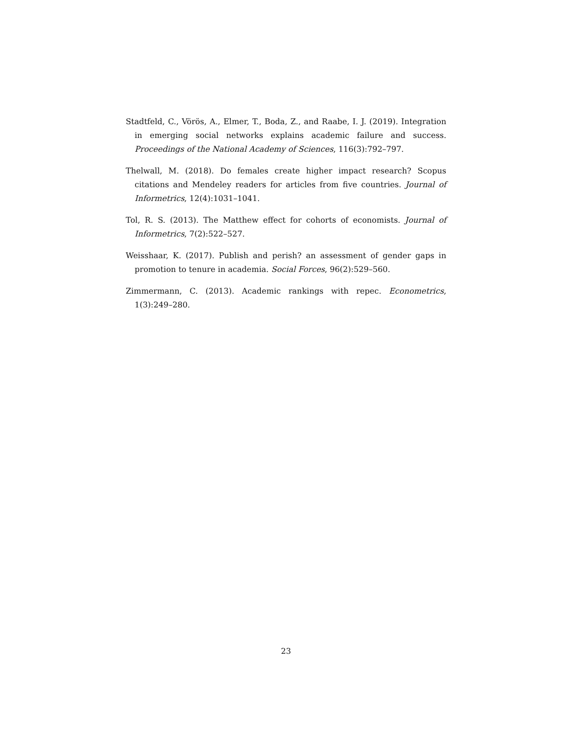Stadtfeld, C., Vörös, A., Elmer, T., Boda, Z., and Raabe, I. J. (2019). Integration in emerging social networks explains academic failure and success. Proceedings of the National Academy of Sciences, 116(3):792–797.
Thelwall, M. (2018). Do females create higher impact research? Scopus citations and Mendeley readers for articles from five countries. Journal of Informetrics, 12(4):1031–1041.
Tol, R. S. (2013). The Matthew effect for cohorts of economists. Journal of Informetrics, 7(2):522–527.
Weisshaar, K. (2017). Publish and perish? an assessment of gender gaps in promotion to tenure in academia. Social Forces, 96(2):529–560.
Zimmermann, C. (2013). Academic rankings with repec. Econometrics, 1(3):249–280.
23